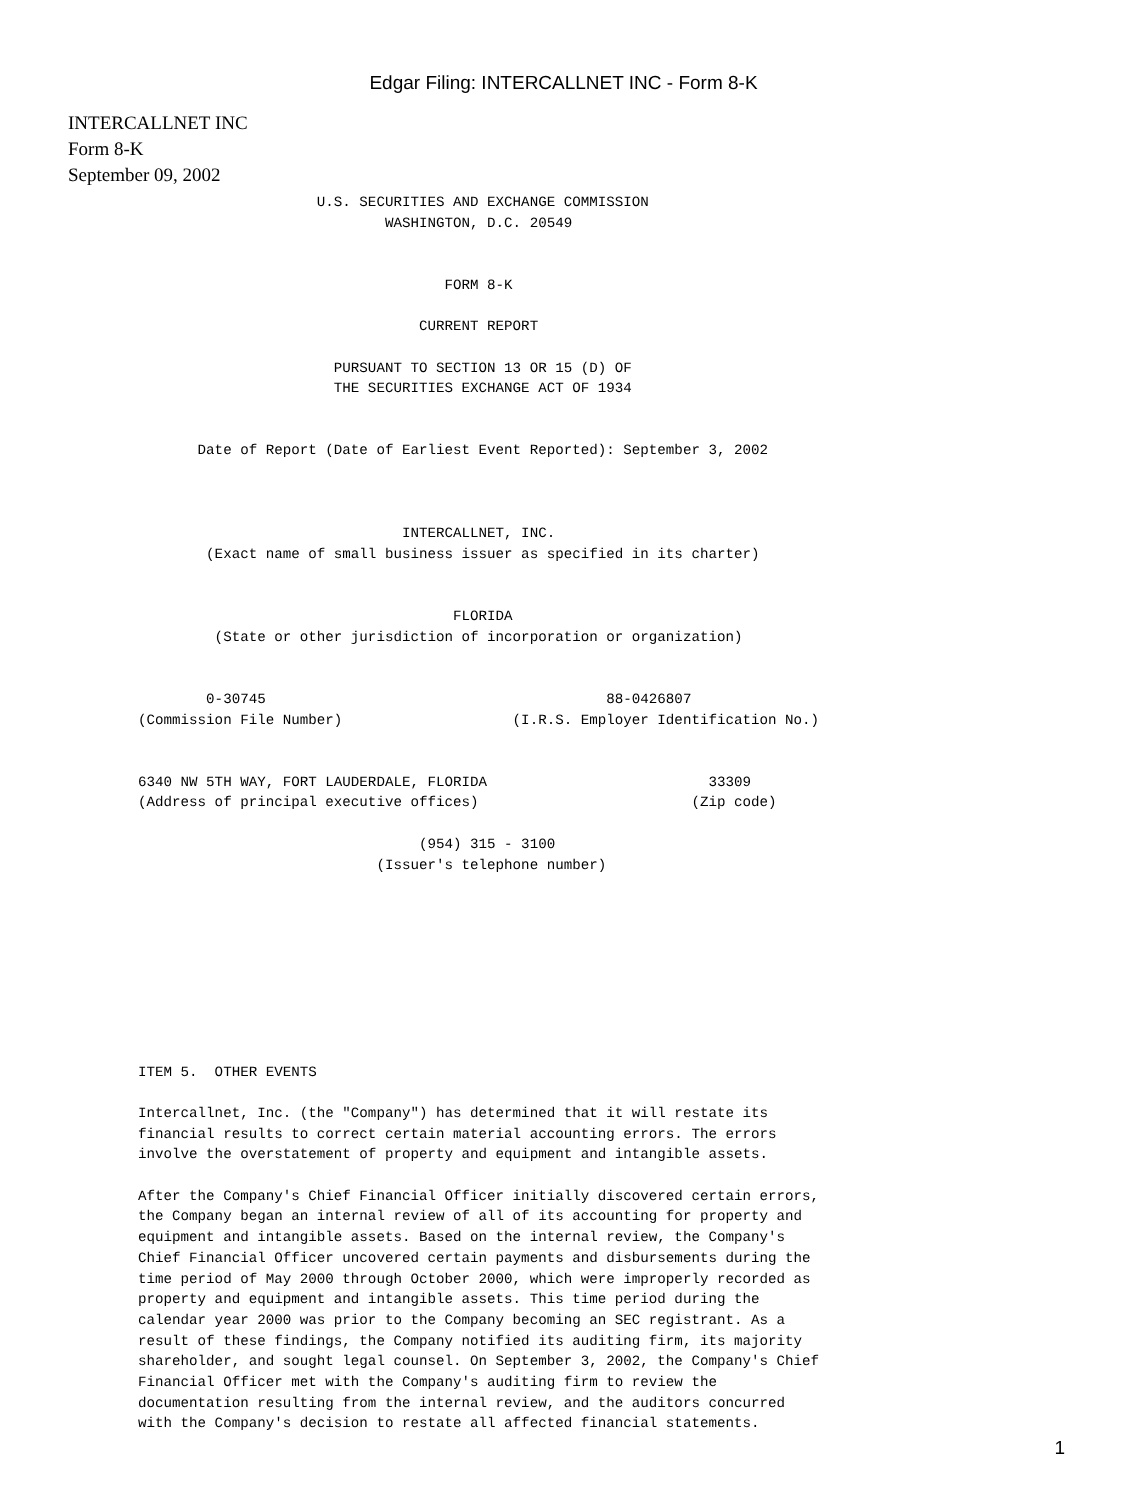Edgar Filing: INTERCALLNET INC - Form 8-K
INTERCALLNET INC
Form 8-K
September 09, 2002
                     U.S. SECURITIES AND EXCHANGE COMMISSION
                             WASHINGTON, D.C. 20549


                                    FORM 8-K

                                 CURRENT REPORT

                       PURSUANT TO SECTION 13 OR 15 (D) OF
                       THE SECURITIES EXCHANGE ACT OF 1934


       Date of Report (Date of Earliest Event Reported): September 3, 2002



                               INTERCALLNET, INC.
        (Exact name of small business issuer as specified in its charter)


                                     FLORIDA
         (State or other jurisdiction of incorporation or organization)


        0-30745                                        88-0426807
(Commission File Number)                    (I.R.S. Employer Identification No.)


6340 NW 5TH WAY, FORT LAUDERDALE, FLORIDA                          33309
(Address of principal executive offices)                         (Zip code)

                                 (954) 315 - 3100
                            (Issuer's telephone number)









ITEM 5.  OTHER EVENTS

Intercallnet, Inc. (the "Company") has determined that it will restate its
financial results to correct certain material accounting errors. The errors
involve the overstatement of property and equipment and intangible assets.

After the Company's Chief Financial Officer initially discovered certain errors,
the Company began an internal review of all of its accounting for property and
equipment and intangible assets. Based on the internal review, the Company's
Chief Financial Officer uncovered certain payments and disbursements during the
time period of May 2000 through October 2000, which were improperly recorded as
property and equipment and intangible assets. This time period during the
calendar year 2000 was prior to the Company becoming an SEC registrant. As a
result of these findings, the Company notified its auditing firm, its majority
shareholder, and sought legal counsel. On September 3, 2002, the Company's Chief
Financial Officer met with the Company's auditing firm to review the
documentation resulting from the internal review, and the auditors concurred
with the Company's decision to restate all affected financial statements.
1